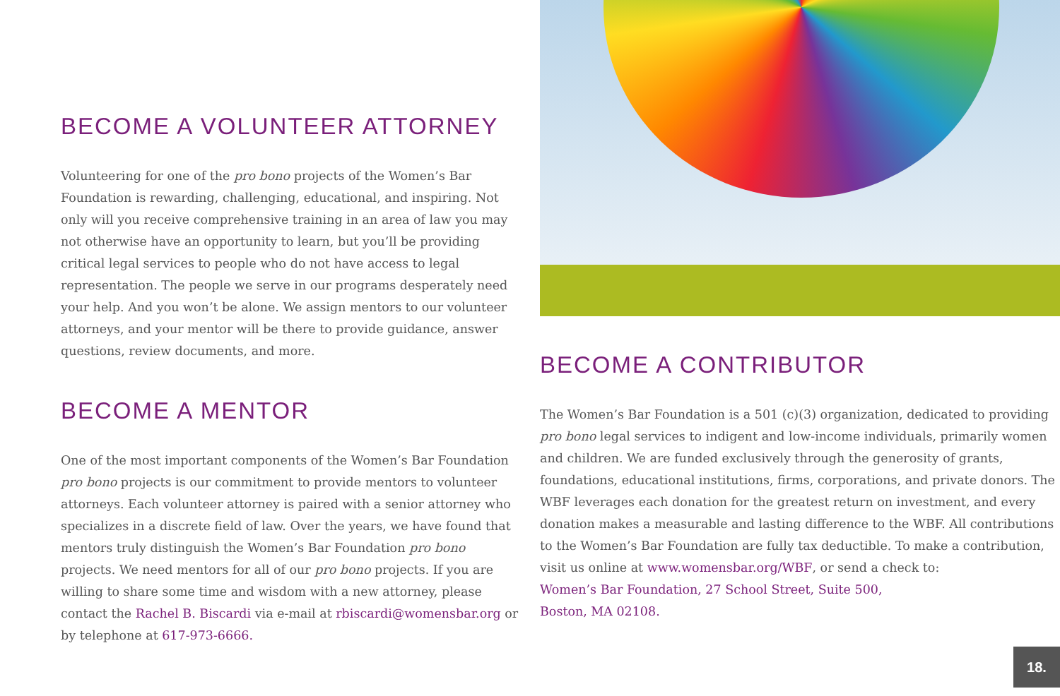BECOME A VOLUNTEER ATTORNEY
Volunteering for one of the pro bono projects of the Women’s Bar Foundation is rewarding, challenging, educational, and inspiring. Not only will you receive comprehensive training in an area of law you may not otherwise have an opportunity to learn, but you’ll be providing critical legal services to people who do not have access to legal representation. The people we serve in our programs desperately need your help. And you won’t be alone. We assign mentors to our volunteer attorneys, and your mentor will be there to provide guidance, answer questions, review documents, and more.
BECOME A MENTOR
One of the most important components of the Women’s Bar Foundation pro bono projects is our commitment to provide mentors to volunteer attorneys. Each volunteer attorney is paired with a senior attorney who specializes in a discrete field of law. Over the years, we have found that mentors truly distinguish the Women’s Bar Foundation pro bono projects. We need mentors for all of our pro bono projects. If you are willing to share some time and wisdom with a new attorney, please contact the Rachel B. Biscardi via e-mail at rbiscardi@womensbar.org or by telephone at 617-973-6666.
BECOME A CONTRIBUTOR
The Women’s Bar Foundation is a 501 (c)(3) organization, dedicated to providing pro bono legal services to indigent and low-income individuals, primarily women and children. We are funded exclusively through the generosity of grants, foundations, educational institutions, firms, corporations, and private donors. The WBF leverages each donation for the greatest return on investment, and every donation makes a measurable and lasting difference to the WBF. All contributions to the Women’s Bar Foundation are fully tax deductible. To make a contribution, visit us online at www.womensbar.org/WBF, or send a check to:
Women’s Bar Foundation, 27 School Street, Suite 500,
Boston, MA 02108.
18.